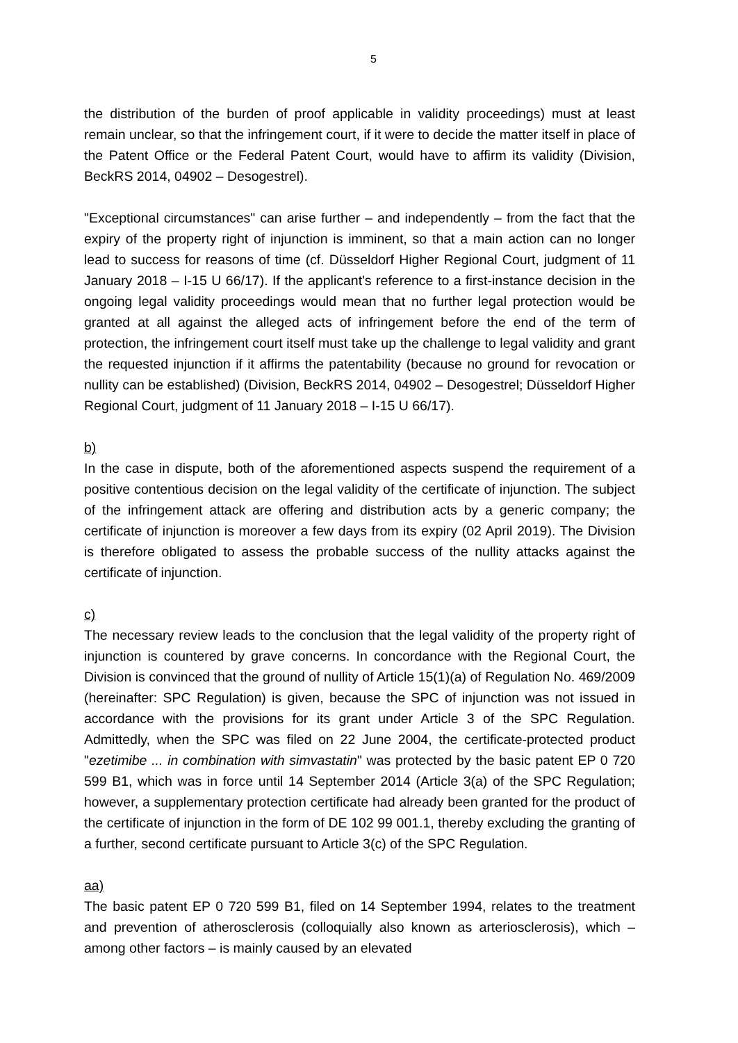5
the distribution of the burden of proof applicable in validity proceedings) must at least remain unclear, so that the infringement court, if it were to decide the matter itself in place of the Patent Office or the Federal Patent Court, would have to affirm its validity (Division, BeckRS 2014, 04902 – Desogestrel).
"Exceptional circumstances" can arise further – and independently – from the fact that the expiry of the property right of injunction is imminent, so that a main action can no longer lead to success for reasons of time (cf. Düsseldorf Higher Regional Court, judgment of 11 January 2018 – I-15 U 66/17). If the applicant's reference to a first-instance decision in the ongoing legal validity proceedings would mean that no further legal protection would be granted at all against the alleged acts of infringement before the end of the term of protection, the infringement court itself must take up the challenge to legal validity and grant the requested injunction if it affirms the patentability (because no ground for revocation or nullity can be established) (Division, BeckRS 2014, 04902 – Desogestrel; Düsseldorf Higher Regional Court, judgment of 11 January 2018 – I-15 U 66/17).
b)
In the case in dispute, both of the aforementioned aspects suspend the requirement of a positive contentious decision on the legal validity of the certificate of injunction. The subject of the infringement attack are offering and distribution acts by a generic company; the certificate of injunction is moreover a few days from its expiry (02 April 2019). The Division is therefore obligated to assess the probable success of the nullity attacks against the certificate of injunction.
c)
The necessary review leads to the conclusion that the legal validity of the property right of injunction is countered by grave concerns. In concordance with the Regional Court, the Division is convinced that the ground of nullity of Article 15(1)(a) of Regulation No. 469/2009 (hereinafter: SPC Regulation) is given, because the SPC of injunction was not issued in accordance with the provisions for its grant under Article 3 of the SPC Regulation. Admittedly, when the SPC was filed on 22 June 2004, the certificate-protected product "ezetimibe ... in combination with simvastatin" was protected by the basic patent EP 0 720 599 B1, which was in force until 14 September 2014 (Article 3(a) of the SPC Regulation; however, a supplementary protection certificate had already been granted for the product of the certificate of injunction in the form of DE 102 99 001.1, thereby excluding the granting of a further, second certificate pursuant to Article 3(c) of the SPC Regulation.
aa)
The basic patent EP 0 720 599 B1, filed on 14 September 1994, relates to the treatment and prevention of atherosclerosis (colloquially also known as arteriosclerosis), which – among other factors – is mainly caused by an elevated